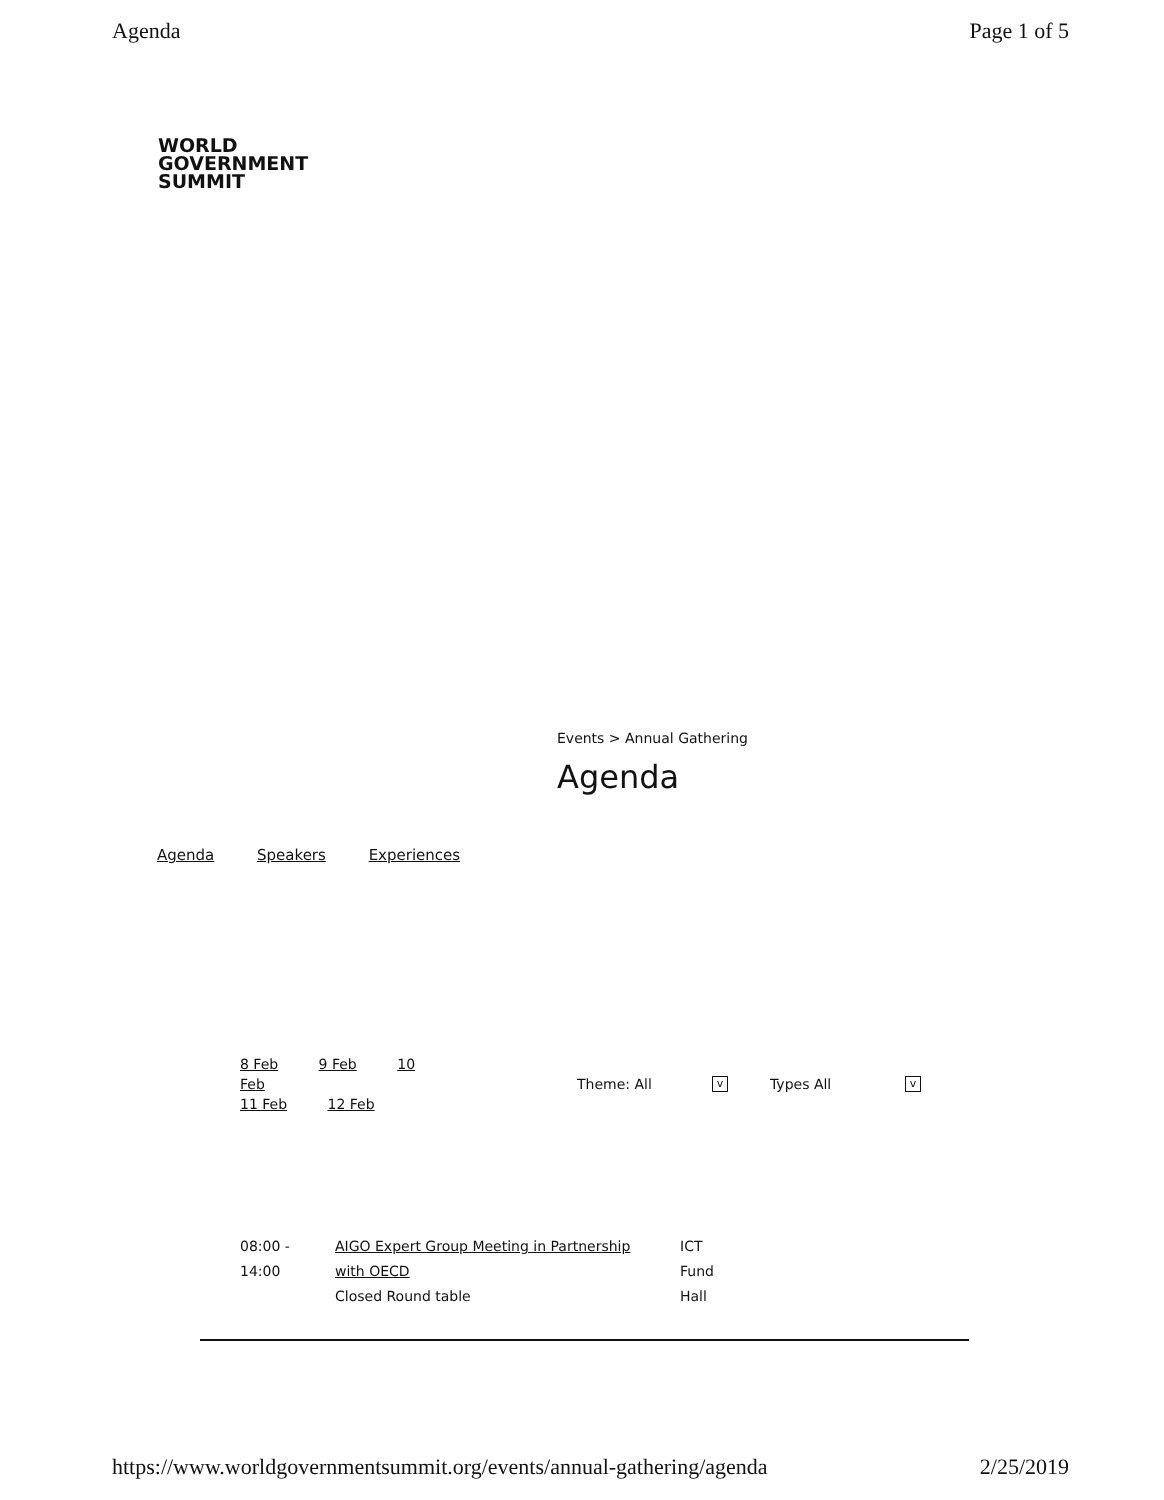Agenda Page 1 of 5
WORLD
GOVERNMENT
SUMMIT
Events > Annual Gathering
Agenda
Agenda Speakers Experiences
8 Feb 9 Feb 10 Feb
11 Feb 12 Feb
Theme: All v Types All v
08:00 -
14:00
AIGO Expert Group Meeting in Partnership
with OECD
Closed Round table
ICT
Fund
Hall
https://www.worldgovernmentsummit.org/events/annual-gathering/agenda 2/25/2019